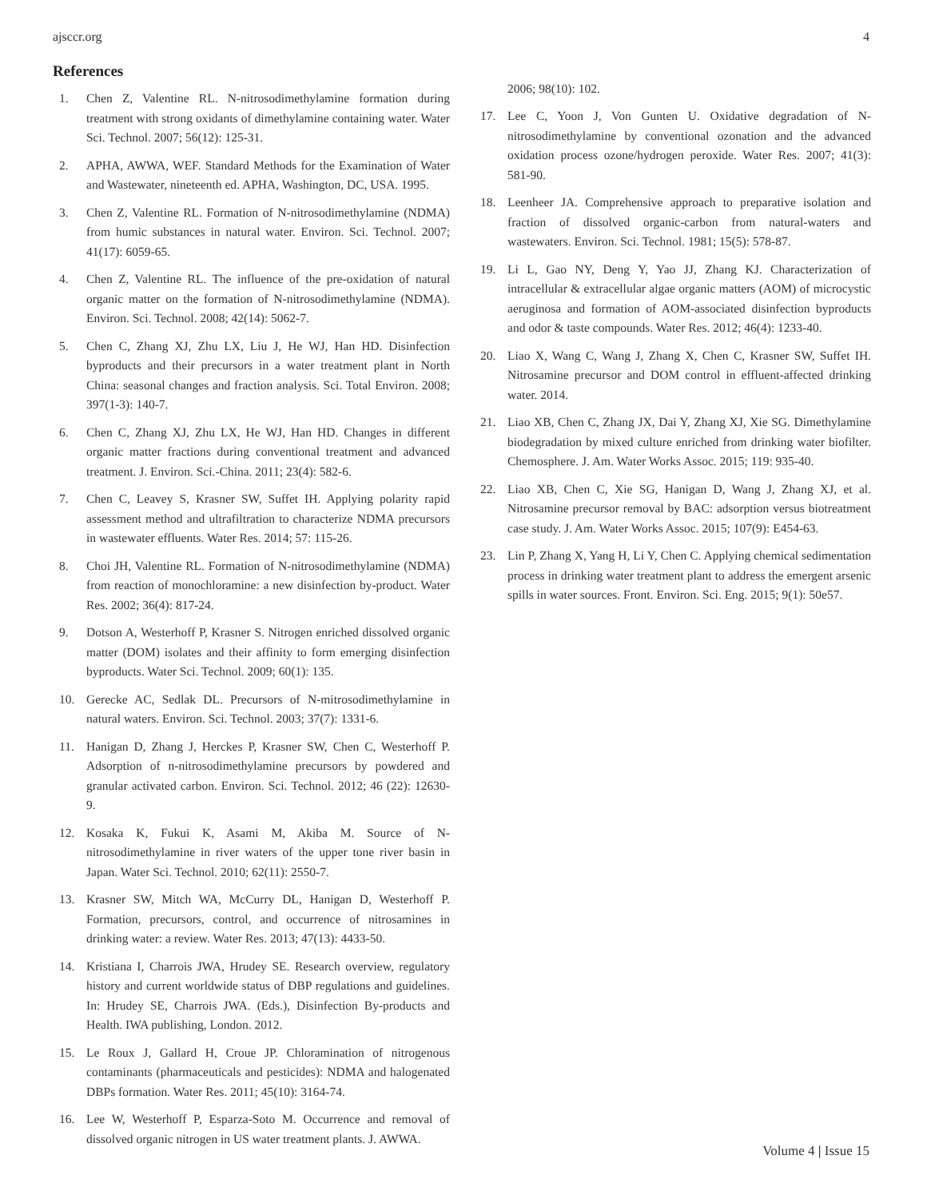ajsccr.org 4
References
1. Chen Z, Valentine RL. N-nitrosodimethylamine formation during treatment with strong oxidants of dimethylamine containing water. Water Sci. Technol. 2007; 56(12): 125-31.
2. APHA, AWWA, WEF. Standard Methods for the Examination of Water and Wastewater, nineteenth ed. APHA, Washington, DC, USA. 1995.
3. Chen Z, Valentine RL. Formation of N-nitrosodimethylamine (NDMA) from humic substances in natural water. Environ. Sci. Technol. 2007; 41(17): 6059-65.
4. Chen Z, Valentine RL. The influence of the pre-oxidation of natural organic matter on the formation of N-nitrosodimethylamine (NDMA). Environ. Sci. Technol. 2008; 42(14): 5062-7.
5. Chen C, Zhang XJ, Zhu LX, Liu J, He WJ, Han HD. Disinfection byproducts and their precursors in a water treatment plant in North China: seasonal changes and fraction analysis. Sci. Total Environ. 2008; 397(1-3): 140-7.
6. Chen C, Zhang XJ, Zhu LX, He WJ, Han HD. Changes in different organic matter fractions during conventional treatment and advanced treatment. J. Environ. Sci.-China. 2011; 23(4): 582-6.
7. Chen C, Leavey S, Krasner SW, Suffet IH. Applying polarity rapid assessment method and ultrafiltration to characterize NDMA precursors in wastewater effluents. Water Res. 2014; 57: 115-26.
8. Choi JH, Valentine RL. Formation of N-nitrosodimethylamine (NDMA) from reaction of monochloramine: a new disinfection by-product. Water Res. 2002; 36(4): 817-24.
9. Dotson A, Westerhoff P, Krasner S. Nitrogen enriched dissolved organic matter (DOM) isolates and their affinity to form emerging disinfection byproducts. Water Sci. Technol. 2009; 60(1): 135.
10. Gerecke AC, Sedlak DL. Precursors of N-mitrosodimethylamine in natural waters. Environ. Sci. Technol. 2003; 37(7): 1331-6.
11. Hanigan D, Zhang J, Herckes P, Krasner SW, Chen C, Westerhoff P. Adsorption of n-nitrosodimethylamine precursors by powdered and granular activated carbon. Environ. Sci. Technol. 2012; 46 (22): 12630-9.
12. Kosaka K, Fukui K, Asami M, Akiba M. Source of N-nitrosodimethylamine in river waters of the upper tone river basin in Japan. Water Sci. Technol. 2010; 62(11): 2550-7.
13. Krasner SW, Mitch WA, McCurry DL, Hanigan D, Westerhoff P. Formation, precursors, control, and occurrence of nitrosamines in drinking water: a review. Water Res. 2013; 47(13): 4433-50.
14. Kristiana I, Charrois JWA, Hrudey SE. Research overview, regulatory history and current worldwide status of DBP regulations and guidelines. In: Hrudey SE, Charrois JWA. (Eds.), Disinfection By-products and Health. IWA publishing, London. 2012.
15. Le Roux J, Gallard H, Croue JP. Chloramination of nitrogenous contaminants (pharmaceuticals and pesticides): NDMA and halogenated DBPs formation. Water Res. 2011; 45(10): 3164-74.
16. Lee W, Westerhoff P, Esparza-Soto M. Occurrence and removal of dissolved organic nitrogen in US water treatment plants. J. AWWA.
2006; 98(10): 102.
17. Lee C, Yoon J, Von Gunten U. Oxidative degradation of N-nitrosodimethylamine by conventional ozonation and the advanced oxidation process ozone/hydrogen peroxide. Water Res. 2007; 41(3): 581-90.
18. Leenheer JA. Comprehensive approach to preparative isolation and fraction of dissolved organic-carbon from natural-waters and wastewaters. Environ. Sci. Technol. 1981; 15(5): 578-87.
19. Li L, Gao NY, Deng Y, Yao JJ, Zhang KJ. Characterization of intracellular & extracellular algae organic matters (AOM) of microcystic aeruginosa and formation of AOM-associated disinfection byproducts and odor & taste compounds. Water Res. 2012; 46(4): 1233-40.
20. Liao X, Wang C, Wang J, Zhang X, Chen C, Krasner SW, Suffet IH. Nitrosamine precursor and DOM control in effluent-affected drinking water. 2014.
21. Liao XB, Chen C, Zhang JX, Dai Y, Zhang XJ, Xie SG. Dimethylamine biodegradation by mixed culture enriched from drinking water biofilter. Chemosphere. J. Am. Water Works Assoc. 2015; 119: 935-40.
22. Liao XB, Chen C, Xie SG, Hanigan D, Wang J, Zhang XJ, et al. Nitrosamine precursor removal by BAC: adsorption versus biotreatment case study. J. Am. Water Works Assoc. 2015; 107(9): E454-63.
23. Lin P, Zhang X, Yang H, Li Y, Chen C. Applying chemical sedimentation process in drinking water treatment plant to address the emergent arsenic spills in water sources. Front. Environ. Sci. Eng. 2015; 9(1): 50e57.
Volume 4 | Issue 15